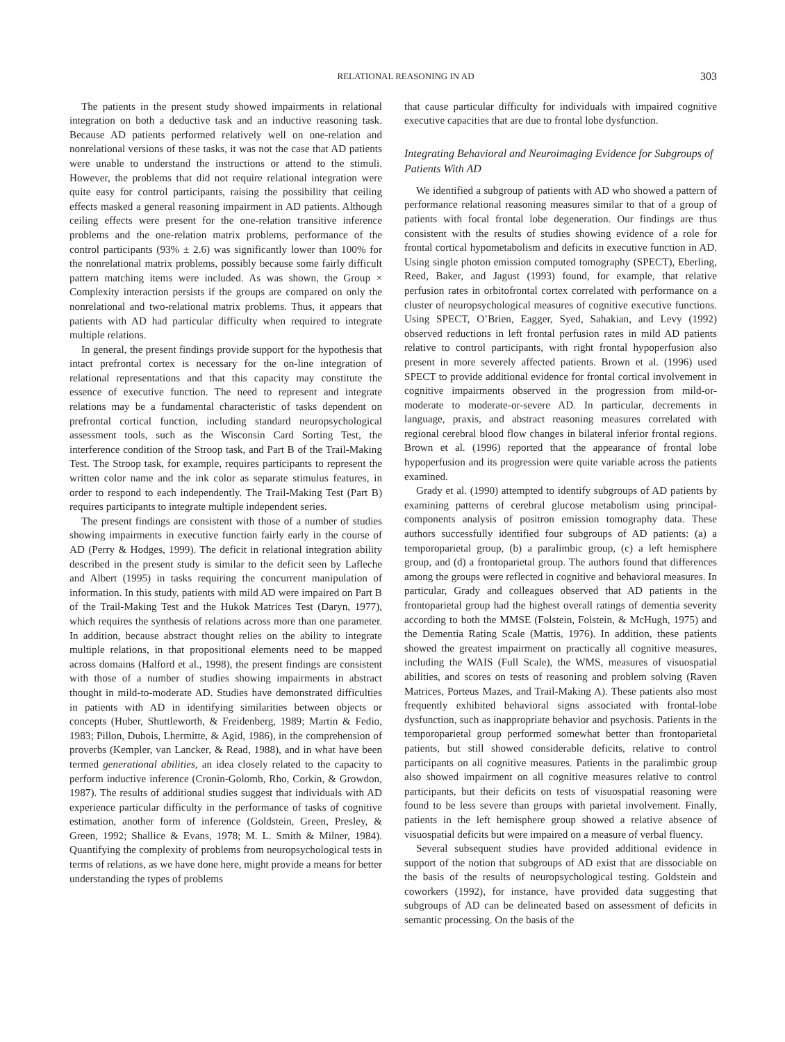RELATIONAL REASONING IN AD 303
The patients in the present study showed impairments in relational integration on both a deductive task and an inductive reasoning task. Because AD patients performed relatively well on one-relation and nonrelational versions of these tasks, it was not the case that AD patients were unable to understand the instructions or attend to the stimuli. However, the problems that did not require relational integration were quite easy for control participants, raising the possibility that ceiling effects masked a general reasoning impairment in AD patients. Although ceiling effects were present for the one-relation transitive inference problems and the one-relation matrix problems, performance of the control participants (93% ± 2.6) was significantly lower than 100% for the nonrelational matrix problems, possibly because some fairly difficult pattern matching items were included. As was shown, the Group × Complexity interaction persists if the groups are compared on only the nonrelational and two-relational matrix problems. Thus, it appears that patients with AD had particular difficulty when required to integrate multiple relations.
In general, the present findings provide support for the hypothesis that intact prefrontal cortex is necessary for the on-line integration of relational representations and that this capacity may constitute the essence of executive function. The need to represent and integrate relations may be a fundamental characteristic of tasks dependent on prefrontal cortical function, including standard neuropsychological assessment tools, such as the Wisconsin Card Sorting Test, the interference condition of the Stroop task, and Part B of the Trail-Making Test. The Stroop task, for example, requires participants to represent the written color name and the ink color as separate stimulus features, in order to respond to each independently. The Trail-Making Test (Part B) requires participants to integrate multiple independent series.
The present findings are consistent with those of a number of studies showing impairments in executive function fairly early in the course of AD (Perry & Hodges, 1999). The deficit in relational integration ability described in the present study is similar to the deficit seen by Lafleche and Albert (1995) in tasks requiring the concurrent manipulation of information. In this study, patients with mild AD were impaired on Part B of the Trail-Making Test and the Hukok Matrices Test (Daryn, 1977), which requires the synthesis of relations across more than one parameter. In addition, because abstract thought relies on the ability to integrate multiple relations, in that propositional elements need to be mapped across domains (Halford et al., 1998), the present findings are consistent with those of a number of studies showing impairments in abstract thought in mild-to-moderate AD. Studies have demonstrated difficulties in patients with AD in identifying similarities between objects or concepts (Huber, Shuttleworth, & Freidenberg, 1989; Martin & Fedio, 1983; Pillon, Dubois, Lhermitte, & Agid, 1986), in the comprehension of proverbs (Kempler, van Lancker, & Read, 1988), and in what have been termed generational abilities, an idea closely related to the capacity to perform inductive inference (Cronin-Golomb, Rho, Corkin, & Growdon, 1987). The results of additional studies suggest that individuals with AD experience particular difficulty in the performance of tasks of cognitive estimation, another form of inference (Goldstein, Green, Presley, & Green, 1992; Shallice & Evans, 1978; M. L. Smith & Milner, 1984). Quantifying the complexity of problems from neuropsychological tests in terms of relations, as we have done here, might provide a means for better understanding the types of problems
that cause particular difficulty for individuals with impaired cognitive executive capacities that are due to frontal lobe dysfunction.
Integrating Behavioral and Neuroimaging Evidence for Subgroups of Patients With AD
We identified a subgroup of patients with AD who showed a pattern of performance relational reasoning measures similar to that of a group of patients with focal frontal lobe degeneration. Our findings are thus consistent with the results of studies showing evidence of a role for frontal cortical hypometabolism and deficits in executive function in AD. Using single photon emission computed tomography (SPECT), Eberling, Reed, Baker, and Jagust (1993) found, for example, that relative perfusion rates in orbitofrontal cortex correlated with performance on a cluster of neuropsychological measures of cognitive executive functions. Using SPECT, O’Brien, Eagger, Syed, Sahakian, and Levy (1992) observed reductions in left frontal perfusion rates in mild AD patients relative to control participants, with right frontal hypoperfusion also present in more severely affected patients. Brown et al. (1996) used SPECT to provide additional evidence for frontal cortical involvement in cognitive impairments observed in the progression from mild-or-moderate to moderate-or-severe AD. In particular, decrements in language, praxis, and abstract reasoning measures correlated with regional cerebral blood flow changes in bilateral inferior frontal regions. Brown et al. (1996) reported that the appearance of frontal lobe hypoperfusion and its progression were quite variable across the patients examined.
Grady et al. (1990) attempted to identify subgroups of AD patients by examining patterns of cerebral glucose metabolism using principal-components analysis of positron emission tomography data. These authors successfully identified four subgroups of AD patients: (a) a temporoparietal group, (b) a paralimbic group, (c) a left hemisphere group, and (d) a frontoparietal group. The authors found that differences among the groups were reflected in cognitive and behavioral measures. In particular, Grady and colleagues observed that AD patients in the frontoparietal group had the highest overall ratings of dementia severity according to both the MMSE (Folstein, Folstein, & McHugh, 1975) and the Dementia Rating Scale (Mattis, 1976). In addition, these patients showed the greatest impairment on practically all cognitive measures, including the WAIS (Full Scale), the WMS, measures of visuospatial abilities, and scores on tests of reasoning and problem solving (Raven Matrices, Porteus Mazes, and Trail-Making A). These patients also most frequently exhibited behavioral signs associated with frontal-lobe dysfunction, such as inappropriate behavior and psychosis. Patients in the temporoparietal group performed somewhat better than frontoparietal patients, but still showed considerable deficits, relative to control participants on all cognitive measures. Patients in the paralimbic group also showed impairment on all cognitive measures relative to control participants, but their deficits on tests of visuospatial reasoning were found to be less severe than groups with parietal involvement. Finally, patients in the left hemisphere group showed a relative absence of visuospatial deficits but were impaired on a measure of verbal fluency.
Several subsequent studies have provided additional evidence in support of the notion that subgroups of AD exist that are dissociable on the basis of the results of neuropsychological testing. Goldstein and coworkers (1992), for instance, have provided data suggesting that subgroups of AD can be delineated based on assessment of deficits in semantic processing. On the basis of the